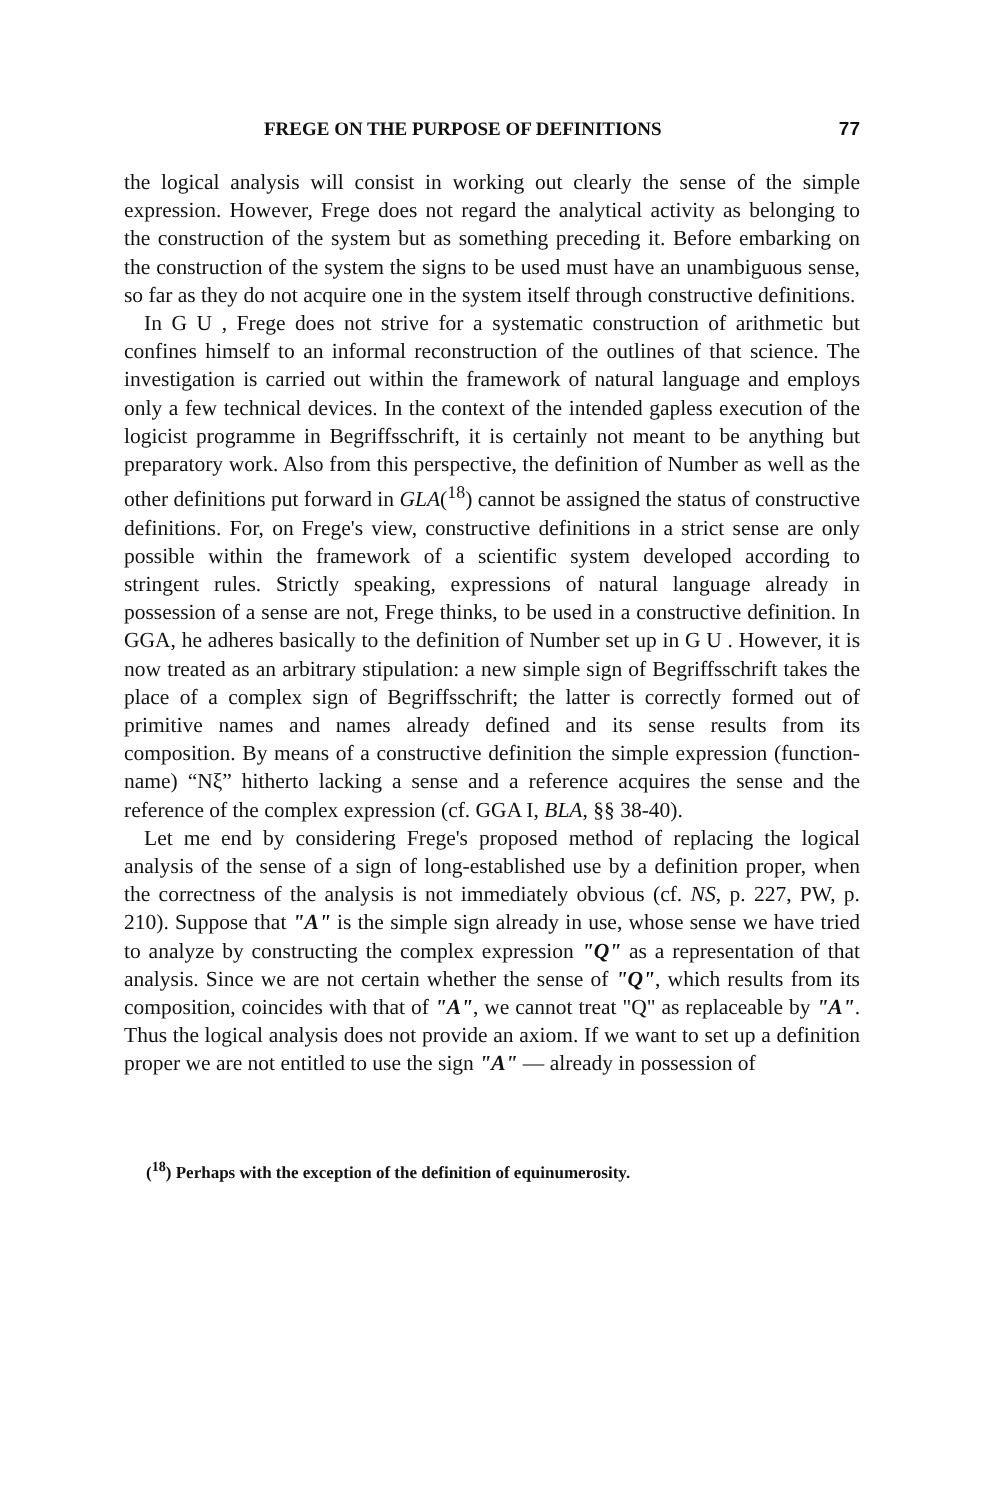FREGE ON THE PURPOSE OF DEFINITIONS 77
the logical analysis will consist in working out clearly the sense of the simple expression. However, Frege does not regard the analytical activity as belonging to the construction of the system but as something preceding it. Before embarking on the construction of the system the signs to be used must have an unambiguous sense, so far as they do not acquire one in the system itself through constructive definitions.
In G U , Frege does not strive for a systematic construction of arithmetic but confines himself to an informal reconstruction of the outlines of that science. The investigation is carried out within the framework of natural language and employs only a few technical devices. In the context of the intended gapless execution of the logicist programme in Begriffsschrift, it is certainly not meant to be anything but preparatory work. Also from this perspective, the definition of Number as well as the other definitions put forward in GLA(<sup>18</sup>) cannot be assigned the status of constructive definitions. For, on Frege's view, constructive definitions in a strict sense are only possible within the framework of a scientific system developed according to stringent rules. Strictly speaking, expressions of natural language already in possession of a sense are not, Frege thinks, to be used in a constructive definition. In GGA, he adheres basically to the definition of Number set up in G U . However, it is now treated as an arbitrary stipulation: a new simple sign of Begriffsschrift takes the place of a complex sign of Begriffsschrift; the latter is correctly formed out of primitive names and names already defined and its sense results from its composition. By means of a constructive definition the simple expression (function-name) “Nξ” hitherto lacking a sense and a reference acquires the sense and the reference of the complex expression (cf. GGA I, BLA, §§ 38-40).
Let me end by considering Frege's proposed method of replacing the logical analysis of the sense of a sign of long-established use by a definition proper, when the correctness of the analysis is not immediately obvious (cf. NS, p. 227, PW, p. 210). Suppose that "A" is the simple sign already in use, whose sense we have tried to analyze by constructing the complex expression "Q" as a representation of that analysis. Since we are not certain whether the sense of "Q", which results from its composition, coincides with that of "A", we cannot treat "Q" as replaceable by "A". Thus the logical analysis does not provide an axiom. If we want to set up a definition proper we are not entitled to use the sign "A" — already in possession of
(<sup>18</sup>) Perhaps with the exception of the definition of equinumerosity.